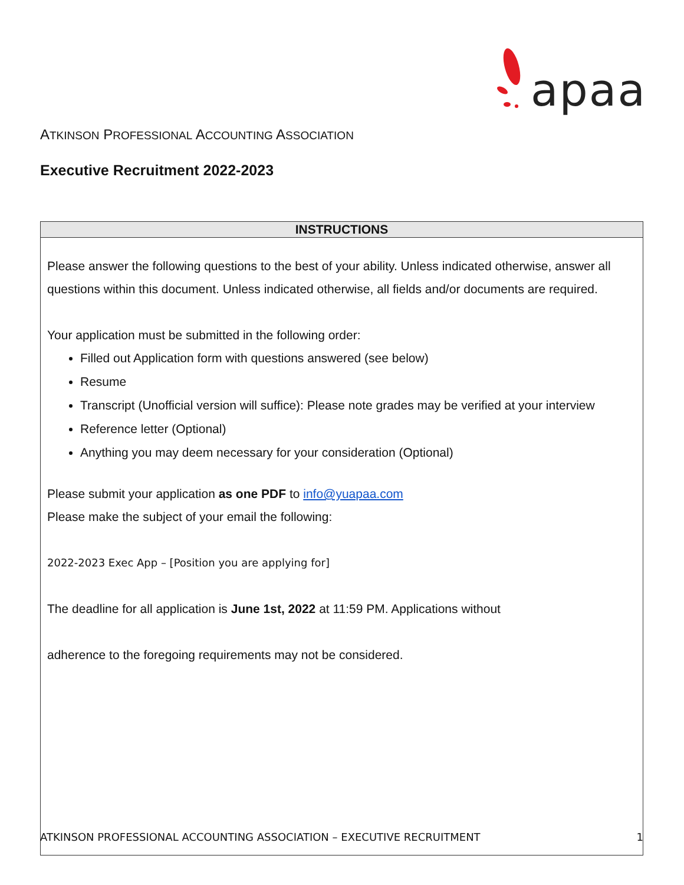apaa
ATKINSON PROFESSIONAL ACCOUNTING ASSOCIATION
Executive Recruitment 2022-2023
| INSTRUCTIONS |
| --- |
| Please answer the following questions to the best of your ability. Unless indicated otherwise, answer all questions within this document. Unless indicated otherwise, all fields and/or documents are required. Your application must be submitted in the following order: Filled out Application form with questions answered (see below) Resume Transcript (Unofficial version will suffice): Please note grades may be verified at your interview Reference letter (Optional) Anything you may deem necessary for your consideration (Optional) Please submit your application as one PDF to info@yuapaa.com Please make the subject of your email the following: 2022-2023 Exec App – [Position you are applying for] The deadline for all application is June 1st, 2022 at 11:59 PM. Applications without adherence to the foregoing requirements may not be considered. |
ATKINSON PROFESSIONAL ACCOUNTING ASSOCIATION – EXECUTIVE RECRUITMENT 1